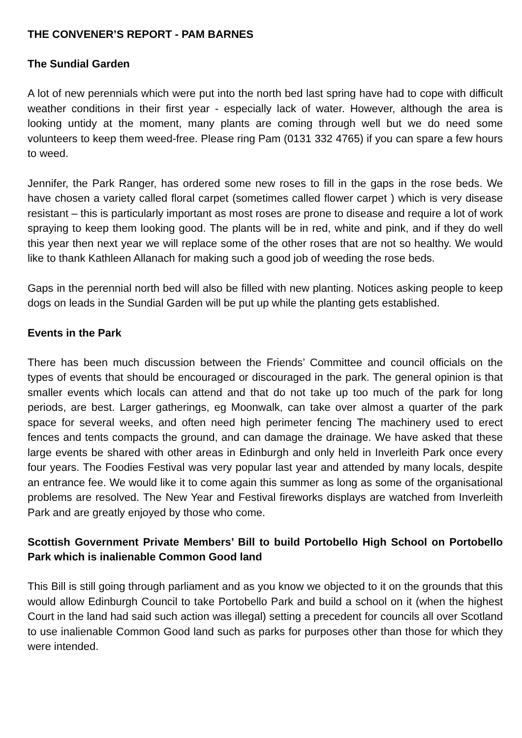THE CONVENER’S REPORT - PAM BARNES
The Sundial Garden
A lot of new perennials which were put into the north bed last spring have had to cope with difficult weather conditions in their first year - especially lack of water. However, although the area is looking untidy at the moment, many plants are coming through well but we do need some volunteers to keep them weed-free. Please ring Pam (0131 332 4765) if you can spare a few hours to weed.
Jennifer, the Park Ranger, has ordered some new roses to fill in the gaps in the rose beds. We have chosen a variety called floral carpet (sometimes called flower carpet ) which is very disease resistant – this is particularly important as most roses are prone to disease and require a lot of work spraying to keep them looking good. The plants will be in red, white and pink, and if they do well this year then next year we will replace some of the other roses that are not so healthy. We would like to thank Kathleen Allanach for making such a good job of weeding the rose beds.
Gaps in the perennial north bed will also be filled with new planting. Notices asking people to keep dogs on leads in the Sundial Garden will be put up while the planting gets established.
Events in the Park
There has been much discussion between the Friends’ Committee and council officials on the types of events that should be encouraged or discouraged in the park. The general opinion is that smaller events which locals can attend and that do not take up too much of the park for long periods, are best. Larger gatherings, eg Moonwalk, can take over almost a quarter of the park space for several weeks, and often need high perimeter fencing The machinery used to erect fences and tents compacts the ground, and can damage the drainage. We have asked that these large events be shared with other areas in Edinburgh and only held in Inverleith Park once every four years. The Foodies Festival was very popular last year and attended by many locals, despite an entrance fee. We would like it to come again this summer as long as some of the organisational problems are resolved. The New Year and Festival fireworks displays are watched from Inverleith Park and are greatly enjoyed by those who come.
Scottish Government Private Members’ Bill to build Portobello High School on Portobello Park which is inalienable Common Good land
This Bill is still going through parliament and as you know we objected to it on the grounds that this would allow Edinburgh Council to take Portobello Park and build a school on it (when the highest Court in the land had said such action was illegal) setting a precedent for councils all over Scotland to use inalienable Common Good land such as parks for purposes other than those for which they were intended.